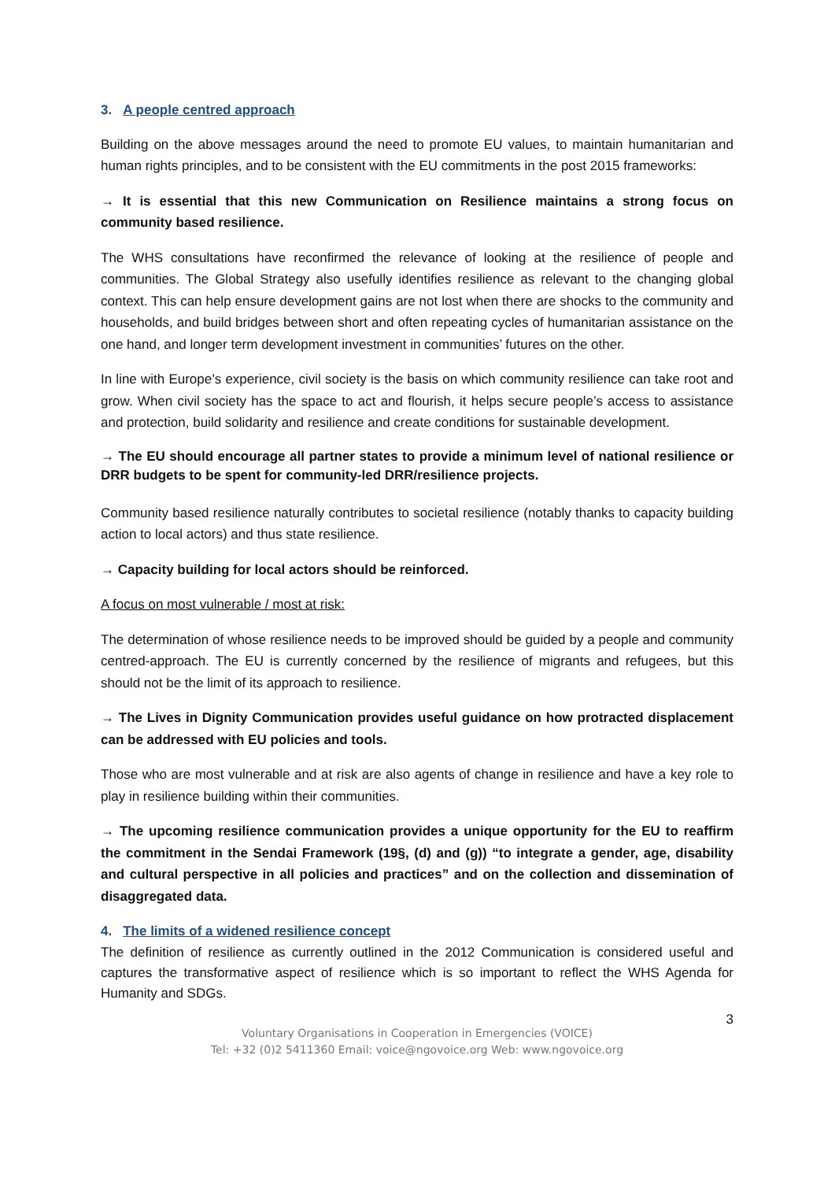3. A people centred approach
Building on the above messages around the need to promote EU values, to maintain humanitarian and human rights principles, and to be consistent with the EU commitments in the post 2015 frameworks:
→ It is essential that this new Communication on Resilience maintains a strong focus on community based resilience.
The WHS consultations have reconfirmed the relevance of looking at the resilience of people and communities. The Global Strategy also usefully identifies resilience as relevant to the changing global context. This can help ensure development gains are not lost when there are shocks to the community and households, and build bridges between short and often repeating cycles of humanitarian assistance on the one hand, and longer term development investment in communities’ futures on the other.
In line with Europe’s experience, civil society is the basis on which community resilience can take root and grow. When civil society has the space to act and flourish, it helps secure people’s access to assistance and protection, build solidarity and resilience and create conditions for sustainable development.
→ The EU should encourage all partner states to provide a minimum level of national resilience or DRR budgets to be spent for community-led DRR/resilience projects.
Community based resilience naturally contributes to societal resilience (notably thanks to capacity building action to local actors) and thus state resilience.
→ Capacity building for local actors should be reinforced.
A focus on most vulnerable / most at risk:
The determination of whose resilience needs to be improved should be guided by a people and community centred-approach. The EU is currently concerned by the resilience of migrants and refugees, but this should not be the limit of its approach to resilience.
→ The Lives in Dignity Communication provides useful guidance on how protracted displacement can be addressed with EU policies and tools.
Those who are most vulnerable and at risk are also agents of change in resilience and have a key role to play in resilience building within their communities.
→ The upcoming resilience communication provides a unique opportunity for the EU to reaffirm the commitment in the Sendai Framework (19§, (d) and (g)) “to integrate a gender, age, disability and cultural perspective in all policies and practices” and on the collection and dissemination of disaggregated data.
4. The limits of a widened resilience concept
The definition of resilience as currently outlined in the 2012 Communication is considered useful and captures the transformative aspect of resilience which is so important to reflect the WHS Agenda for Humanity and SDGs.
3
Voluntary Organisations in Cooperation in Emergencies (VOICE)
Tel: +32 (0)2 5411360 Email: voice@ngovoice.org Web: www.ngovoice.org